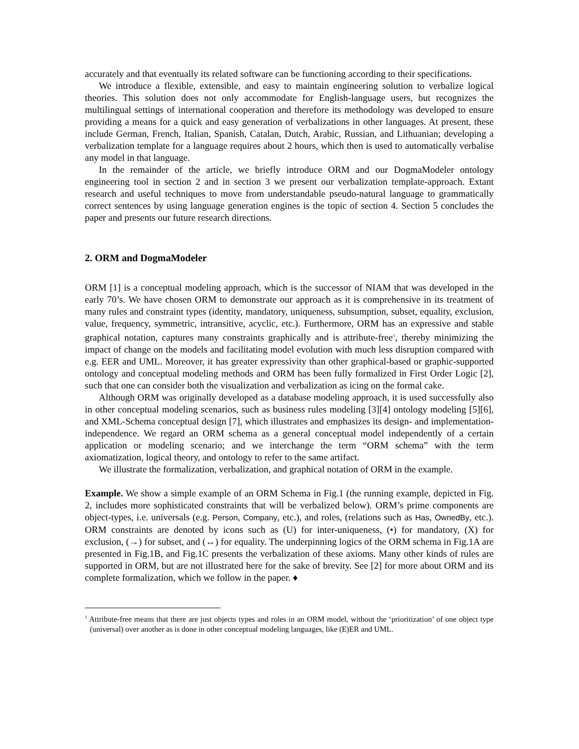accurately and that eventually its related software can be functioning according to their specifications.
We introduce a flexible, extensible, and easy to maintain engineering solution to verbalize logical theories. This solution does not only accommodate for English-language users, but recognizes the multilingual settings of international cooperation and therefore its methodology was developed to ensure providing a means for a quick and easy generation of verbalizations in other languages. At present, these include German, French, Italian, Spanish, Catalan, Dutch, Arabic, Russian, and Lithuanian; developing a verbalization template for a language requires about 2 hours, which then is used to automatically verbalise any model in that language.
In the remainder of the article, we briefly introduce ORM and our DogmaModeler ontology engineering tool in section 2 and in section 3 we present our verbalization template-approach. Extant research and useful techniques to move from understandable pseudo-natural language to grammatically correct sentences by using language generation engines is the topic of section 4. Section 5 concludes the paper and presents our future research directions.
2. ORM and DogmaModeler
ORM [1] is a conceptual modeling approach, which is the successor of NIAM that was developed in the early 70’s. We have chosen ORM to demonstrate our approach as it is comprehensive in its treatment of many rules and constraint types (identity, mandatory, uniqueness, subsumption, subset, equality, exclusion, value, frequency, symmetric, intransitive, acyclic, etc.). Furthermore, ORM has an expressive and stable graphical notation, captures many constraints graphically and is attribute-free<sup>1</sup>, thereby minimizing the impact of change on the models and facilitating model evolution with much less disruption compared with e.g. EER and UML. Moreover, it has greater expressivity than other graphical-based or graphic-supported ontology and conceptual modeling methods and ORM has been fully formalized in First Order Logic [2], such that one can consider both the visualization and verbalization as icing on the formal cake.
Although ORM was originally developed as a database modeling approach, it is used successfully also in other conceptual modeling scenarios, such as business rules modeling [3][4] ontology modeling [5][6], and XML-Schema conceptual design [7], which illustrates and emphasizes its design- and implementation-independence. We regard an ORM schema as a general conceptual model independently of a certain application or modeling scenario; and we interchange the term “ORM schema” with the term axiomatization, logical theory, and ontology to refer to the same artifact.
We illustrate the formalization, verbalization, and graphical notation of ORM in the example.
Example. We show a simple example of an ORM Schema in Fig.1 (the running example, depicted in Fig. 2, includes more sophisticated constraints that will be verbalized below). ORM’s prime components are object-types, i.e. universals (e.g. Person, Company, etc.), and roles, (relations such as Has, OwnedBy, etc.). ORM constraints are denoted by icons such as (U) for inter-uniqueness, (•) for mandatory, (X) for exclusion, (→) for subset, and (↔) for equality. The underpinning logics of the ORM schema in Fig.1A are presented in Fig.1B, and Fig.1C presents the verbalization of these axioms. Many other kinds of rules are supported in ORM, but are not illustrated here for the sake of brevity. See [2] for more about ORM and its complete formalization, which we follow in the paper. ♦
<sup>1</sup> Attribute-free means that there are just objects types and roles in an ORM model, without the ‘prioritization’ of one object type (universal) over another as is done in other conceptual modeling languages, like (E)ER and UML.